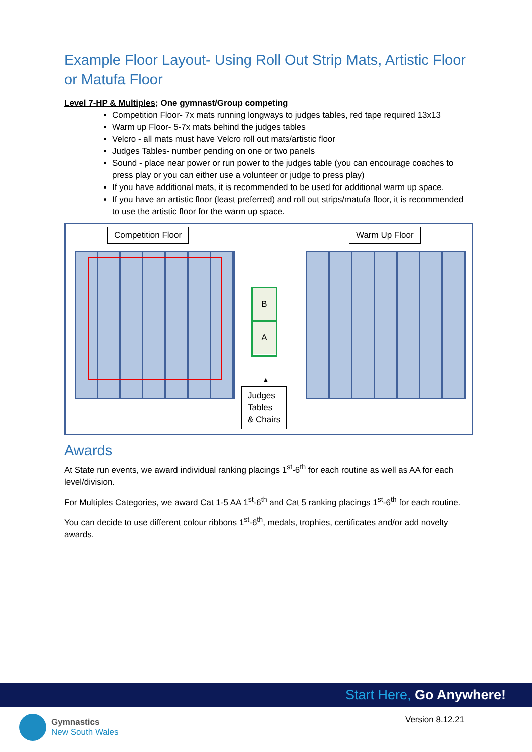Example Floor Layout- Using Roll Out Strip Mats, Artistic Floor or Matufa Floor
Level 7-HP & Multiples; One gymnast/Group competing
Competition Floor- 7x mats running longways to judges tables, red tape required 13x13
Warm up Floor- 5-7x mats behind the judges tables
Velcro - all mats must have Velcro roll out mats/artistic floor
Judges Tables- number pending on one or two panels
Sound - place near power or run power to the judges table (you can encourage coaches to press play or you can either use a volunteer or judge to press play)
If you have additional mats, it is recommended to be used for additional warm up space.
If you have an artistic floor (least preferred) and roll out strips/matufa floor, it is recommended to use the artistic floor for the warm up space.
Competition Floor Warm Up Floor
B
A
▲
Judges
Tables
& Chairs
Awards
At State run events, we award individual ranking placings 1<sup>st</sup>-6<sup>th</sup> for each routine as well as AA for each level/division.
For Multiples Categories, we award Cat 1-5 AA 1<sup>st</sup>-6<sup>th</sup> and Cat 5 ranking placings 1<sup>st</sup>-6<sup>th</sup> for each routine.
You can decide to use different colour ribbons 1<sup>st</sup>-6<sup>th</sup>, medals, trophies, certificates and/or add novelty awards.
Start Here, Go Anywhere!
Gymnastics
New South Wales
Version 8.12.21